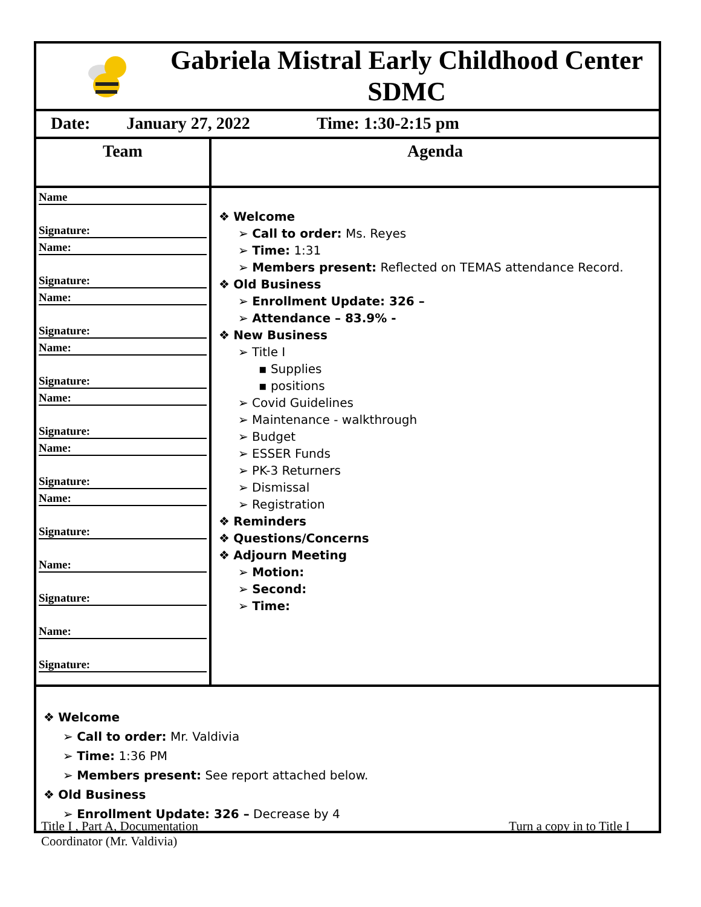Gabriela Mistral Early Childhood Center
SDMC
Date: January 27, 2022 Time: 1:30-2:15 pm
| Team | Agenda |
| Name Signature: Name: Signature: Name: Signature: Name: Signature: Name: Signature: Name: Signature: Name: Signature: Name: Signature: Name: Signature: | ❖ Welcome ➢ Call to order: Ms. Reyes ➢ Time: 1:31 ➢ Members present: Reflected on TEMAS attendance Record. ❖ Old Business ➢ Enrollment Update: 326 – ➢ Attendance – 83.9% - ❖ New Business ➢ Title I ▪ Supplies ▪ positions ➢ Covid Guidelines ➢ Maintenance - walkthrough ➢ Budget ➢ ESSER Funds ➢ PK-3 Returners ➢ Dismissal ➢ Registration ❖ Reminders ❖ Questions/Concerns ❖ Adjourn Meeting ➢ Motion: ➢ Second: ➢ Time: |
❖ Welcome
➢ Call to order: Mr. Valdivia
➢ Time: 1:36 PM
➢ Members present: See report attached below.
❖ Old Business
➢ Enrollment Update: 326 – Decrease by 4
Title I , Part A, Documentation
Coordinator (Mr. Valdivia)
Turn a copy in to Title I